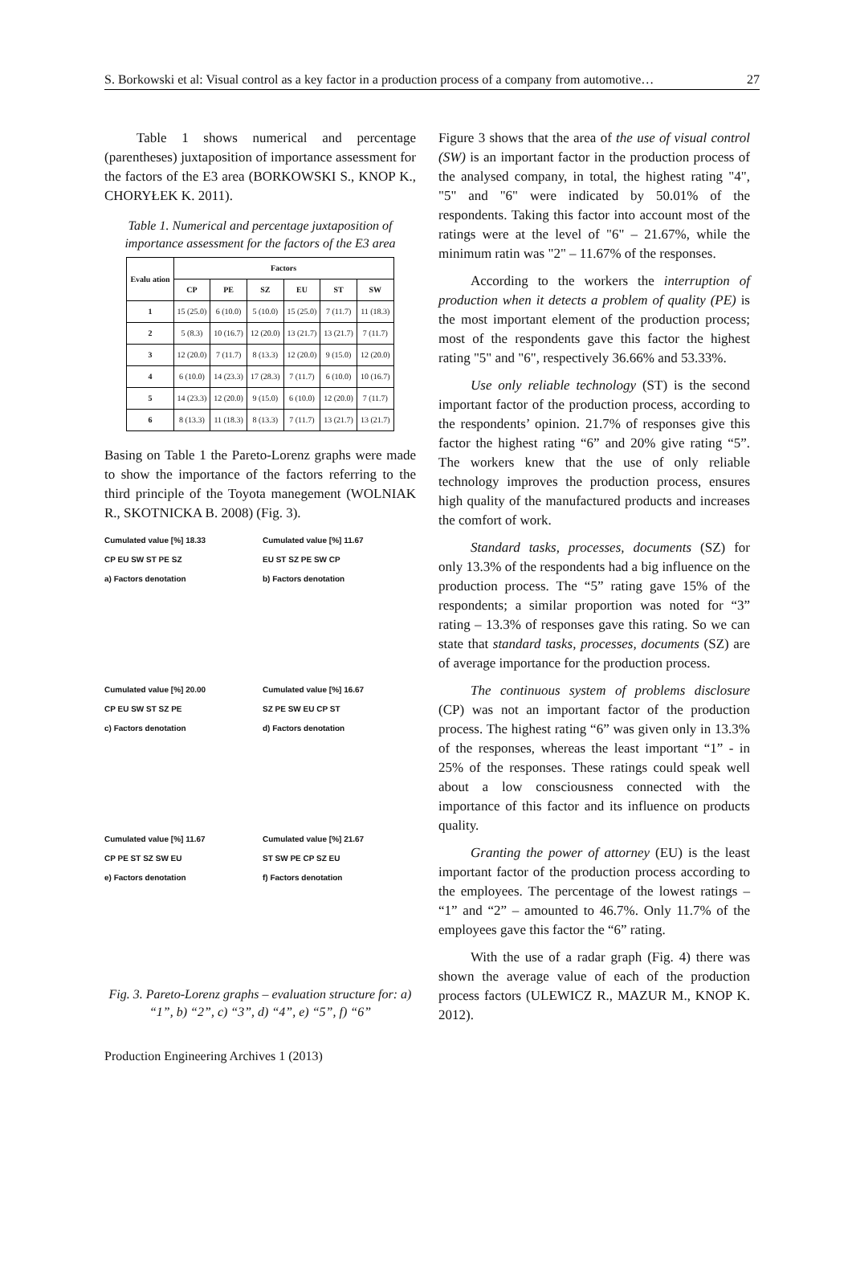S. Borkowski et al: Visual control as a key factor in a production process of a company from automotive… 27
Table 1 shows numerical and percentage (parentheses) juxtaposition of importance assessment for the factors of the E3 area (BORKOWSKI S., KNOP K., CHORYŁEK K. 2011).
Table 1. Numerical and percentage juxtaposition of importance assessment for the factors of the E3 area
| Evalu ation | Factors | | | | | |
| --- | --- | --- | --- | --- | --- | --- |
| | CP | PE | SZ | EU | ST | SW |
| 1 | 15 (25.0) | 6 (10.0) | 5 (10.0) | 15 (25.0) | 7 (11.7) | 11 (18.3) |
| 2 | 5 (8.3) | 10 (16.7) | 12 (20.0) | 13 (21.7) | 13 (21.7) | 7 (11.7) |
| 3 | 12 (20.0) | 7 (11.7) | 8 (13.3) | 12 (20.0) | 9 (15.0) | 12 (20.0) |
| 4 | 6 (10.0) | 14 (23.3) | 17 (28.3) | 7 (11.7) | 6 (10.0) | 10 (16.7) |
| 5 | 14 (23.3) | 12 (20.0) | 9 (15.0) | 6 (10.0) | 12 (20.0) | 7 (11.7) |
| 6 | 8 (13.3) | 11 (18.3) | 8 (13.3) | 7 (11.7) | 13 (21.7) | 13 (21.7) |
Basing on Table 1 the Pareto-Lorenz graphs were made to show the importance of the factors referring to the third principle of the Toyota manegement (WOLNIAK R., SKOTNICKA B. 2008) (Fig. 3).
Cumulated value [%] 18.33
CP EU SW ST PE SZ
a) Factors denotation
Cumulated value [%] 11.67
EU ST SZ PE SW CP
b) Factors denotation
Cumulated value [%] 20.00
CP EU SW ST SZ PE
c) Factors denotation
Cumulated value [%] 16.67
SZ PE SW EU CP ST
d) Factors denotation
Cumulated value [%] 11.67
CP PE ST SZ SW EU
e) Factors denotation
Cumulated value [%] 21.67
ST SW PE CP SZ EU
f) Factors denotation
Fig. 3. Pareto-Lorenz graphs – evaluation structure for: a) “1”, b) “2”, c) “3”, d) “4”, e) “5”, f) “6”
Figure 3 shows that the area of the use of visual control (SW) is an important factor in the production process of the analysed company, in total, the highest rating "4", "5" and "6" were indicated by 50.01% of the respondents. Taking this factor into account most of the ratings were at the level of "6" – 21.67%, while the minimum ratin was "2" – 11.67% of the responses.
According to the workers the interruption of production when it detects a problem of quality (PE) is the most important element of the production process; most of the respondents gave this factor the highest rating "5" and "6", respectively 36.66% and 53.33%.
Use only reliable technology (ST) is the second important factor of the production process, according to the respondents’ opinion. 21.7% of responses give this factor the highest rating “6” and 20% give rating “5”. The workers knew that the use of only reliable technology improves the production process, ensures high quality of the manufactured products and increases the comfort of work.
Standard tasks, processes, documents (SZ) for only 13.3% of the respondents had a big influence on the production process. The “5” rating gave 15% of the respondents; a similar proportion was noted for “3” rating – 13.3% of responses gave this rating. So we can state that standard tasks, processes, documents (SZ) are of average importance for the production process.
The continuous system of problems disclosure (CP) was not an important factor of the production process. The highest rating “6” was given only in 13.3% of the responses, whereas the least important “1” - in 25% of the responses. These ratings could speak well about a low consciousness connected with the importance of this factor and its influence on products quality.
Granting the power of attorney (EU) is the least important factor of the production process according to the employees. The percentage of the lowest ratings – “1” and “2” – amounted to 46.7%. Only 11.7% of the employees gave this factor the “6” rating.
With the use of a radar graph (Fig. 4) there was shown the average value of each of the production process factors (ULEWICZ R., MAZUR M., KNOP K. 2012).
Production Engineering Archives 1 (2013)